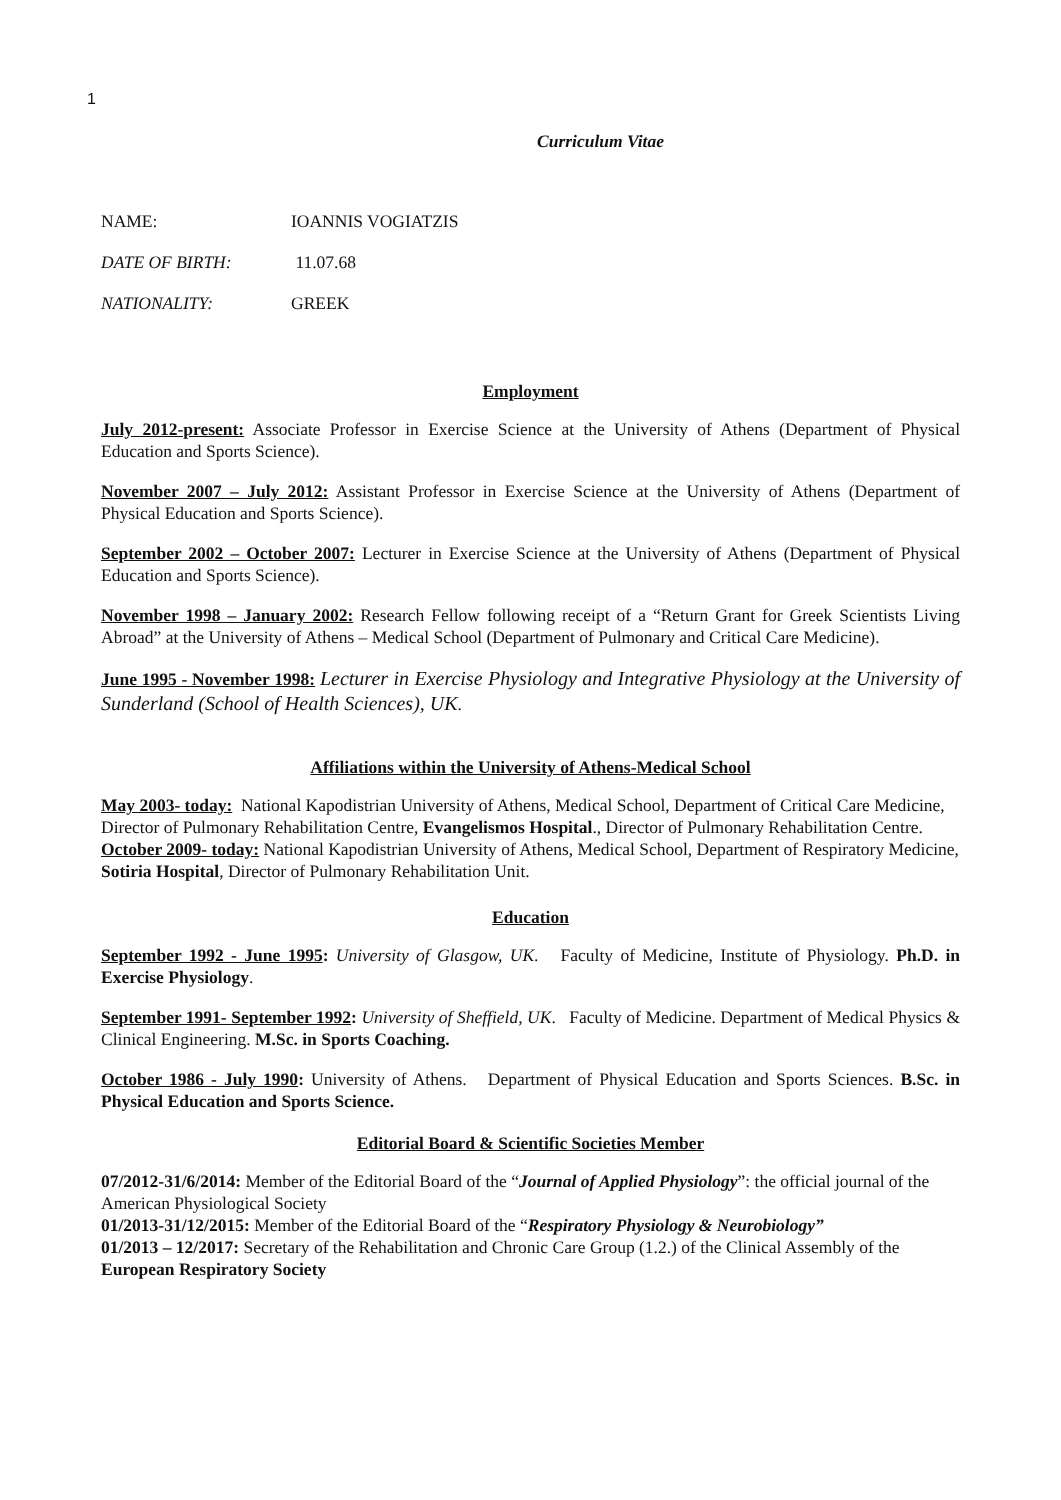1
Curriculum Vitae
NAME: IOANNIS VOGIATZIS
DATE OF BIRTH: 11.07.68
NATIONALITY: GREEK
Employment
July 2012-present: Associate Professor in Exercise Science at the University of Athens (Department of Physical Education and Sports Science).
November 2007 – July 2012: Assistant Professor in Exercise Science at the University of Athens (Department of Physical Education and Sports Science).
September 2002 – October 2007: Lecturer in Exercise Science at the University of Athens (Department of Physical Education and Sports Science).
November 1998 – January 2002: Research Fellow following receipt of a “Return Grant for Greek Scientists Living Abroad” at the University of Athens – Medical School (Department of Pulmonary and Critical Care Medicine).
June 1995 - November 1998: Lecturer in Exercise Physiology and Integrative Physiology at the University of Sunderland (School of Health Sciences), UK.
Affiliations within the University of Athens-Medical School
May 2003- today: National Kapodistrian University of Athens, Medical School, Department of Critical Care Medicine, Director of Pulmonary Rehabilitation Centre, Evangelismos Hospital., Director of Pulmonary Rehabilitation Centre.
October 2009- today: National Kapodistrian University of Athens, Medical School, Department of Respiratory Medicine, Sotiria Hospital, Director of Pulmonary Rehabilitation Unit.
Education
September 1992 - June 1995: University of Glasgow, UK. Faculty of Medicine, Institute of Physiology. Ph.D. in Exercise Physiology.
September 1991- September 1992: University of Sheffield, UK. Faculty of Medicine. Department of Medical Physics & Clinical Engineering. M.Sc. in Sports Coaching.
October 1986 - July 1990: University of Athens. Department of Physical Education and Sports Sciences. B.Sc. in Physical Education and Sports Science.
Editorial Board & Scientific Societies Member
07/2012-31/6/2014: Member of the Editorial Board of the “Journal of Applied Physiology”: the official journal of the American Physiological Society
01/2013-31/12/2015: Member of the Editorial Board of the “Respiratory Physiology & Neurobiology”
01/2013 – 12/2017: Secretary of the Rehabilitation and Chronic Care Group (1.2.) of the Clinical Assembly of the European Respiratory Society